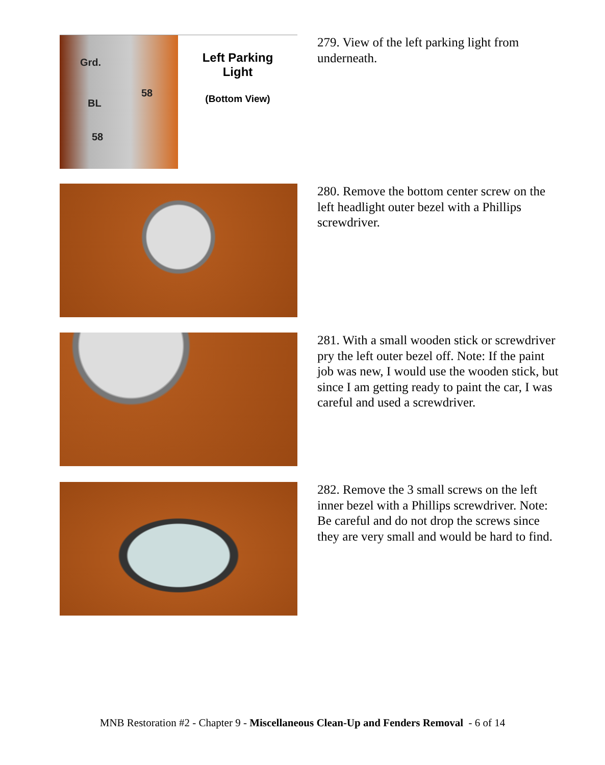Grd.
58
BL
58
Left Parking
Light
(Bottom View)
279. View of the left parking light from underneath.
280. Remove the bottom center screw on the left headlight outer bezel with a Phillips screwdriver.
281. With a small wooden stick or screwdriver pry the left outer bezel off. Note: If the paint job was new, I would use the wooden stick, but since I am getting ready to paint the car, I was careful and used a screwdriver.
282. Remove the 3 small screws on the left inner bezel with a Phillips screwdriver. Note: Be careful and do not drop the screws since they are very small and would be hard to find.
MNB Restoration #2 - Chapter 9 - Miscellaneous Clean-Up and Fenders Removal - 6 of 14